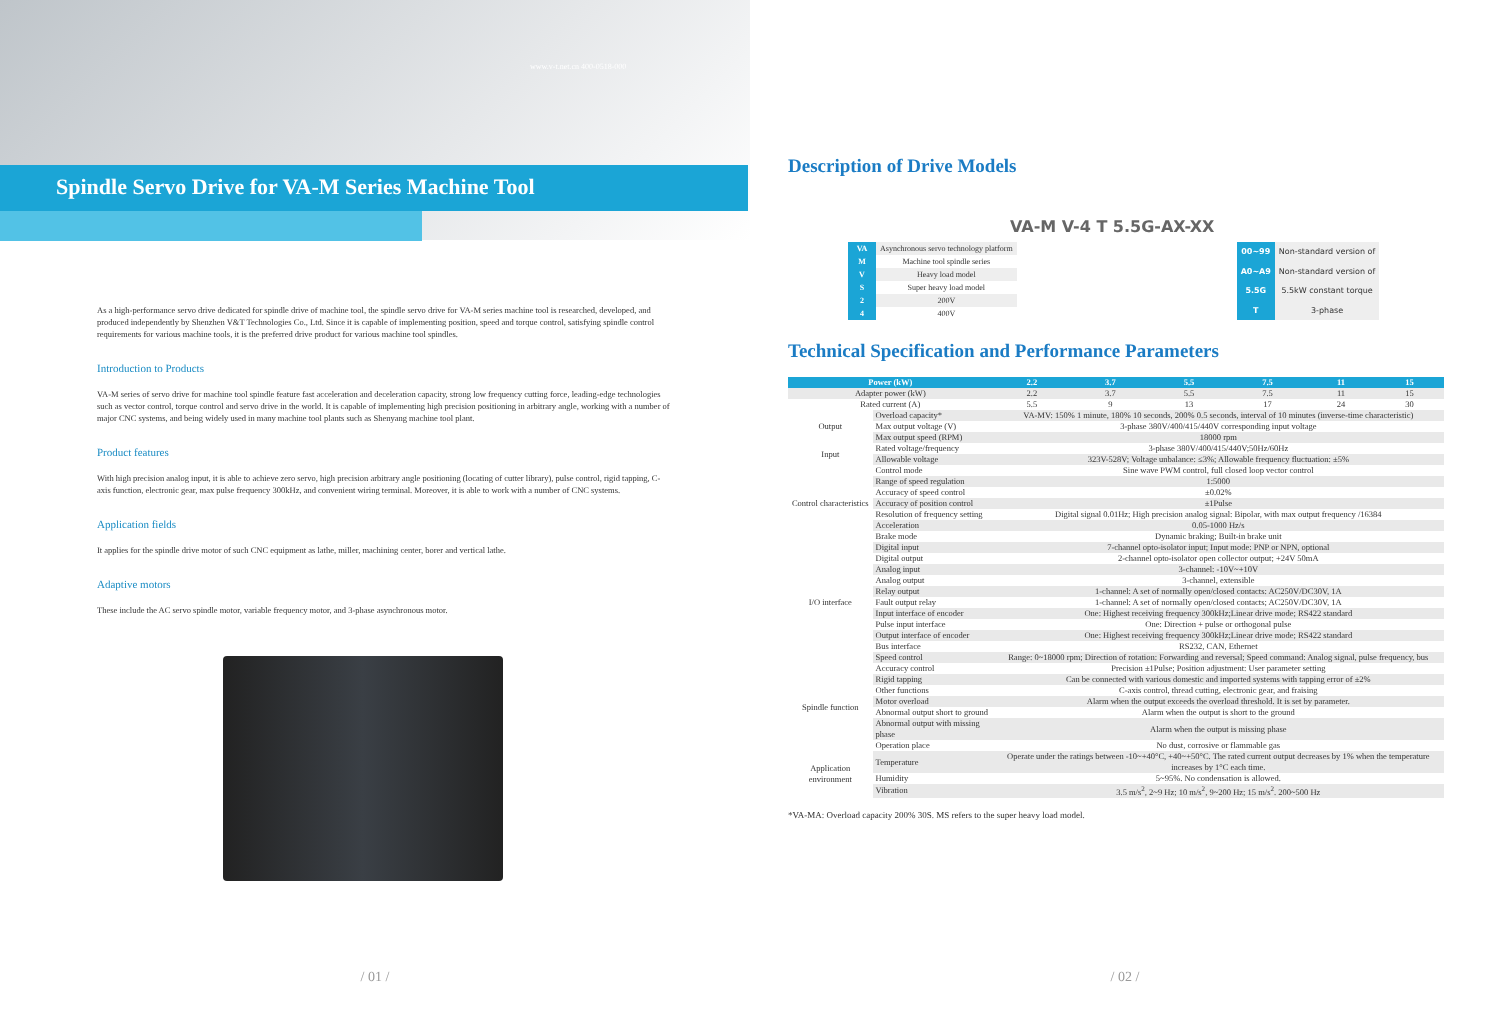www.v-t.net.cn 400-0518-000
Spindle Servo Drive for VA-M Series Machine Tool
As a high-performance servo drive dedicated for spindle drive of machine tool, the spindle servo drive for VA-M series machine tool is researched, developed, and produced independently by Shenzhen V&T Technologies Co., Ltd. Since it is capable of implementing position, speed and torque control, satisfying spindle control requirements for various machine tools, it is the preferred drive product for various machine tool spindles.
Introduction to Products
VA-M series of servo drive for machine tool spindle feature fast acceleration and deceleration capacity, strong low frequency cutting force, leading-edge technologies such as vector control, torque control and servo drive in the world. It is capable of implementing high precision positioning in arbitrary angle, working with a number of major CNC systems, and being widely used in many machine tool plants such as Shenyang machine tool plant.
Product features
With high precision analog input, it is able to achieve zero servo, high precision arbitrary angle positioning (locating of cutter library), pulse control, rigid tapping, C-axis function, electronic gear, max pulse frequency 300kHz, and convenient wiring terminal. Moreover, it is able to work with a number of CNC systems.
Application fields
It applies for the spindle drive motor of such CNC equipment as lathe, miller, machining center, borer and vertical lathe.
Adaptive motors
These include the AC servo spindle motor, variable frequency motor, and 3-phase asynchronous motor.
/ 01 /
Description of Drive Models
VA-M V-4 T 5.5G-AX-XX
| VA | Asynchronous servo technology platform |
| M | Machine tool spindle series |
| V | Heavy load model |
| S | Super heavy load model |
| 2 | 200V |
| 4 | 400V |
| 00~99 | Non-standard version of |
| A0~A9 | Non-standard version of |
| 5.5G | 5.5kW constant torque |
| T | 3-phase |
Technical Specification and Performance Parameters
| Power (kW) | | 2.2 | 3.7 | 5.5 | 7.5 | 11 | 15 |
| --- | --- | --- | --- | --- | --- | --- | --- |
| Adapter power (kW) | | 2.2 | 3.7 | 5.5 | 7.5 | 11 | 15 |
| Rated current (A) | | 5.5 | 9 | 13 | 17 | 24 | 30 |
| Output | Overload capacity* | VA-MV: 150% 1 minute, 180% 10 seconds, 200% 0.5 seconds, interval of 10 minutes (inverse-time characteristic) | | | | | |
| | Max output voltage (V) | 3-phase 380V/400/415/440V corresponding input voltage | | | | | |
| | Max output speed (RPM) | 18000 rpm | | | | | |
| Input | Rated voltage/frequency | 3-phase 380V/400/415/440V;50Hz/60Hz | | | | | |
| | Allowable voltage | 323V-528V; Voltage unbalance: ≤3%; Allowable frequency fluctuation: ±5% | | | | | |
| Control characteristics | Control mode | Sine wave PWM control, full closed loop vector control | | | | | |
| | Range of speed regulation | 1:5000 | | | | | |
| | Accuracy of speed control | ±0.02% | | | | | |
| | Accuracy of position control | ±1Pulse | | | | | |
| | Resolution of frequency setting | Digital signal 0.01Hz; High precision analog signal: Bipolar, with max output frequency /16384 | | | | | |
| | Acceleration | 0.05-1000 Hz/s | | | | | |
| | Brake mode | Dynamic braking; Built-in brake unit | | | | | |
| I/O interface | Digital input | 7-channel opto-isolator input; Input mode: PNP or NPN, optional | | | | | |
| | Digital output | 2-channel opto-isolator open collector output; +24V 50mA | | | | | |
| | Analog input | 3-channel: -10V~+10V | | | | | |
| | Analog output | 3-channel, extensible | | | | | |
| | Relay output | 1-channel: A set of normally open/closed contacts: AC250V/DC30V, 1A | | | | | |
| | Fault output relay | 1-channel: A set of normally open/closed contacts; AC250V/DC30V, 1A | | | | | |
| | Input interface of encoder | One: Highest receiving frequency 300kHz;Linear drive mode; RS422 standard | | | | | |
| | Pulse input interface | One: Direction + pulse or orthogonal pulse | | | | | |
| | Output interface of encoder | One: Highest receiving frequency 300kHz;Linear drive mode; RS422 standard | | | | | |
| | Bus interface | RS232, CAN, Ethernet | | | | | |
| | Speed control | Range: 0~18000 rpm; Direction of rotation: Forwarding and reversal; Speed command: Analog signal, pulse frequency, bus | | | | | |
| Spindle function | Accuracy control | Precision ±1Pulse; Position adjustment: User parameter setting | | | | | |
| | Rigid tapping | Can be connected with various domestic and imported systems with tapping error of ±2% | | | | | |
| | Other functions | C-axis control, thread cutting, electronic gear, and fraising | | | | | |
| | Motor overload | Alarm when the output exceeds the overload threshold. It is set by parameter. | | | | | |
| | Abnormal output short to ground | Alarm when the output is short to the ground | | | | | |
| | Abnormal output with missing phase | Alarm when the output is missing phase | | | | | |
| | Operation place | No dust, corrosive or flammable gas | | | | | |
| Application environment | Temperature | Operate under the ratings between -10~+40°C, +40~+50°C. The rated current output decreases by 1% when the temperature increases by 1°C each time. | | | | | |
| | Humidity | 5~95%. No condensation is allowed. | | | | | |
| | Vibration | 3.5 m/s<sup>2</sup>, 2~9 Hz; 10 m/s<sup>2</sup>, 9~200 Hz; 15 m/s<sup>2</sup>. 200~500 Hz | | | | | |
*VA-MA: Overload capacity 200% 30S. MS refers to the super heavy load model.
/ 02 /